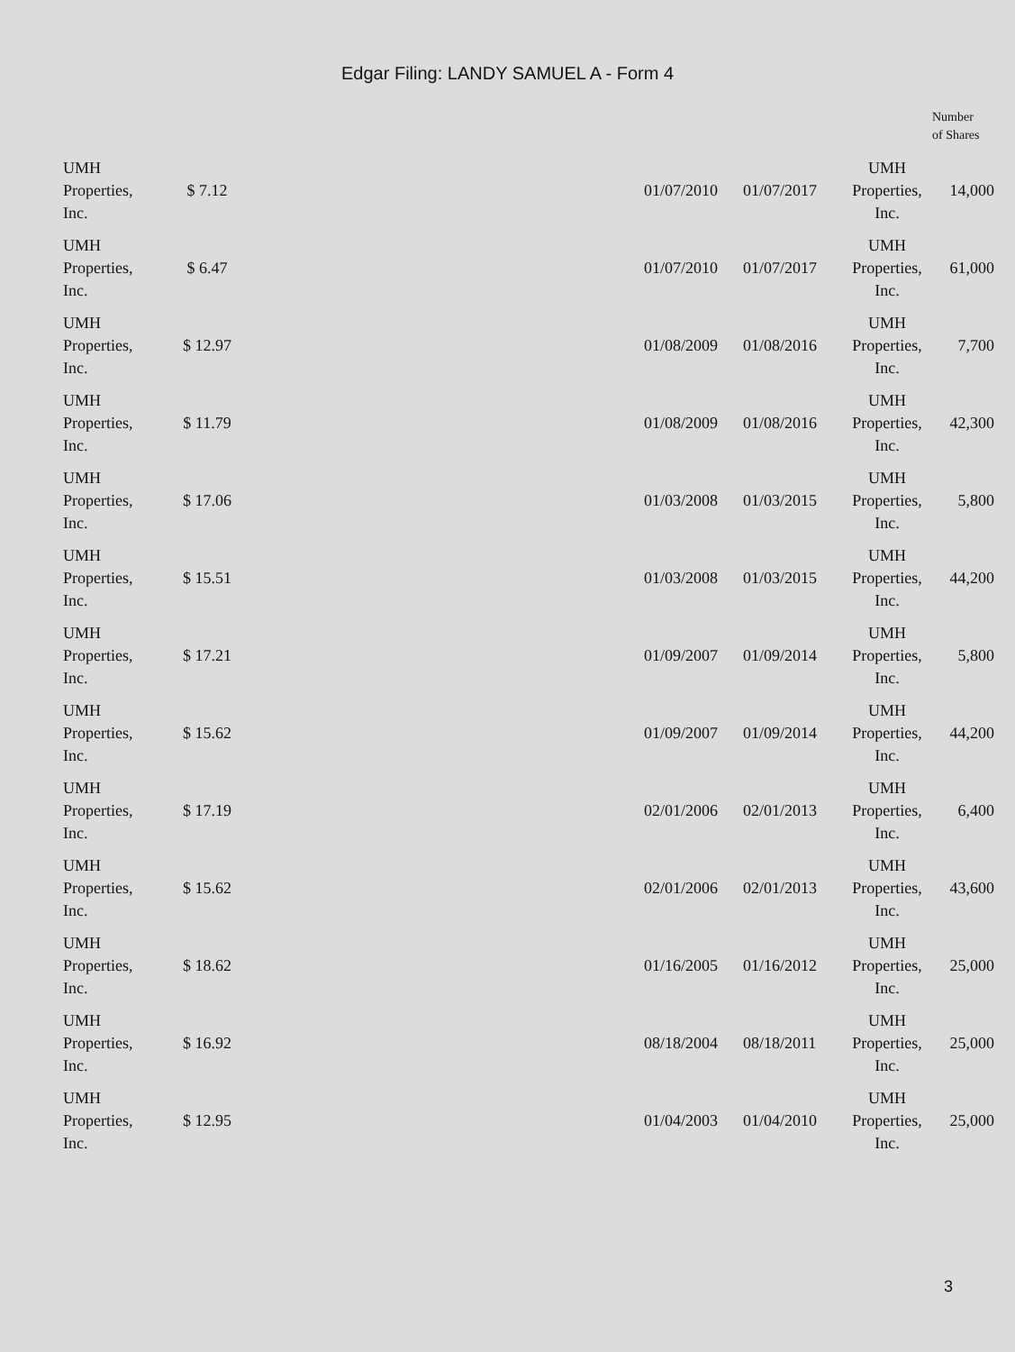Edgar Filing: LANDY SAMUEL A - Form 4
| | | | | | | Number of Shares |
| UMH Properties, Inc. | $ 7.12 | | 01/07/2010 | 01/07/2017 | UMH Properties, Inc. | 14,000 |
| UMH Properties, Inc. | $ 6.47 | | 01/07/2010 | 01/07/2017 | UMH Properties, Inc. | 61,000 |
| UMH Properties, Inc. | $ 12.97 | | 01/08/2009 | 01/08/2016 | UMH Properties, Inc. | 7,700 |
| UMH Properties, Inc. | $ 11.79 | | 01/08/2009 | 01/08/2016 | UMH Properties, Inc. | 42,300 |
| UMH Properties, Inc. | $ 17.06 | | 01/03/2008 | 01/03/2015 | UMH Properties, Inc. | 5,800 |
| UMH Properties, Inc. | $ 15.51 | | 01/03/2008 | 01/03/2015 | UMH Properties, Inc. | 44,200 |
| UMH Properties, Inc. | $ 17.21 | | 01/09/2007 | 01/09/2014 | UMH Properties, Inc. | 5,800 |
| UMH Properties, Inc. | $ 15.62 | | 01/09/2007 | 01/09/2014 | UMH Properties, Inc. | 44,200 |
| UMH Properties, Inc. | $ 17.19 | | 02/01/2006 | 02/01/2013 | UMH Properties, Inc. | 6,400 |
| UMH Properties, Inc. | $ 15.62 | | 02/01/2006 | 02/01/2013 | UMH Properties, Inc. | 43,600 |
| UMH Properties, Inc. | $ 18.62 | | 01/16/2005 | 01/16/2012 | UMH Properties, Inc. | 25,000 |
| UMH Properties, Inc. | $ 16.92 | | 08/18/2004 | 08/18/2011 | UMH Properties, Inc. | 25,000 |
| UMH Properties, Inc. | $ 12.95 | | 01/04/2003 | 01/04/2010 | UMH Properties, Inc. | 25,000 |
3